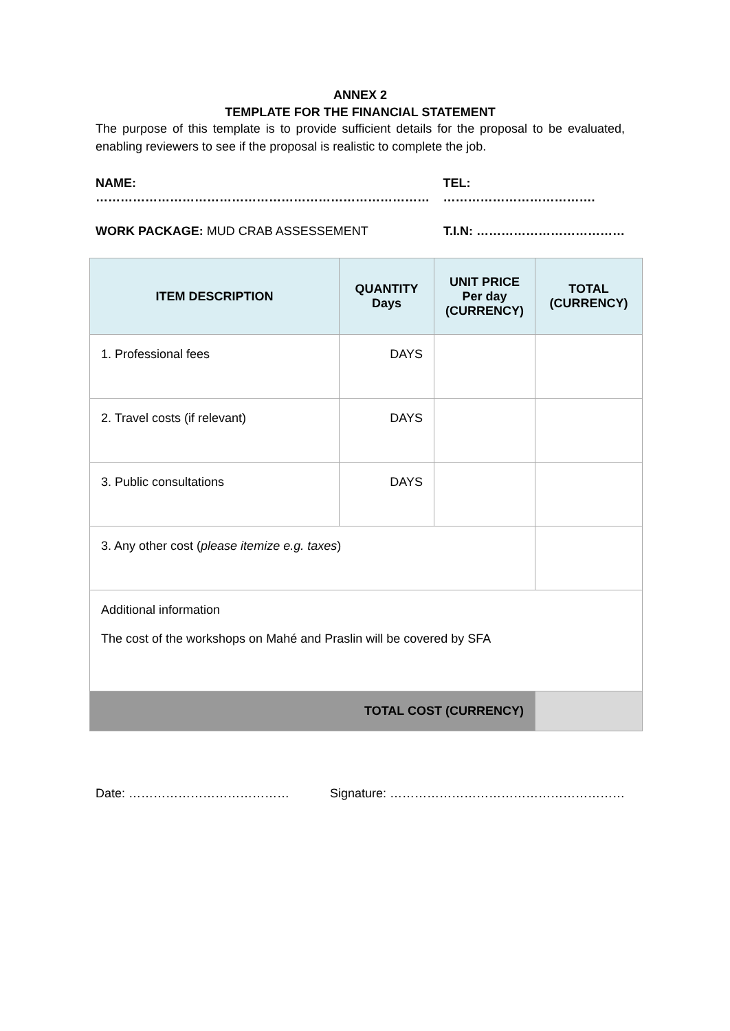ANNEX 2
TEMPLATE FOR THE FINANCIAL STATEMENT
The purpose of this template is to provide sufficient details for the proposal to be evaluated, enabling reviewers to see if the proposal is realistic to complete the job.
NAME: ……………………………………………………………………… TEL: ……………………………….
WORK PACKAGE: MUD CRAB ASSESSEMENT T.I.N: ………………………………
| ITEM DESCRIPTION | QUANTITY Days | UNIT PRICE Per day (CURRENCY) | TOTAL (CURRENCY) |
| --- | --- | --- | --- |
| 1. Professional fees | DAYS | | |
| 2. Travel costs (if relevant) | DAYS | | |
| 3. Public consultations | DAYS | | |
| 3. Any other cost ( please itemize e.g. taxes ) | | | |
| Additional information The cost of the workshops on Mahé and Praslin will be covered by SFA | | | |
| TOTAL COST (CURRENCY) | | | |
Date: ………………………………… Signature: …………………………………………………